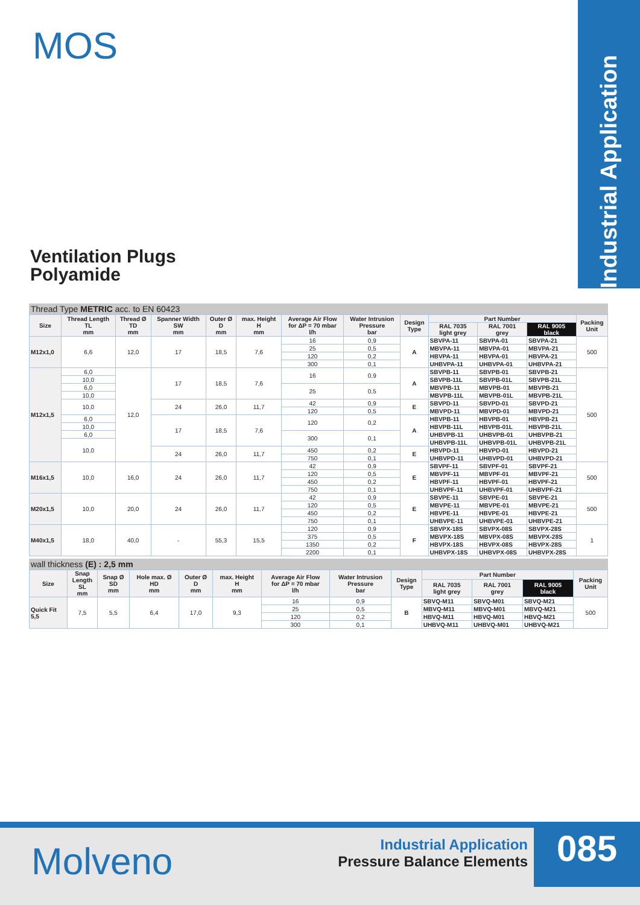Industrial Application
MOS
Ventilation Plugs
Polyamide
Thread Type METRIC acc. to EN 60423
| Size | Thread Length TL mm | Thread Ø TD mm | Spanner Width SW mm | Outer Ø D mm | max. Height H mm | Average Air Flow for ΔP = 70 mbar l/h | Water Intrusion Pressure bar | Design Type | Part Number | | | Packing Unit |
| --- | --- | --- | --- | --- | --- | --- | --- | --- | --- | --- | --- | --- |
| | | | | | | | | | RAL 7035 light grey | RAL 7001 grey | RAL 9005 black | |
| M12x1,0 | 6,6 | 12,0 | 17 | 18,5 | 7,6 | 16 | 0,9 | A | SBVPA-11 | SBVPA-01 | SBVPA-21 | 500 |
| | | | | | | 25 | 0,5 | | MBVPA-11 | MBVPA-01 | MBVPA-21 | |
| | | | | | | 120 | 0,2 | | HBVPA-11 | HBVPA-01 | HBVPA-21 | |
| | | | | | | 300 | 0,1 | | UHBVPA-11 | UHBVPA-01 | UHBVPA-21 | |
| M12x1,5 | 6,0 | 12,0 | 17 | 18,5 | 7,6 | 16 | 0,9 | A | SBVPB-11 | SBVPB-01 | SBVPB-21 | 500 |
| | 10,0 | | | | | | | | SBVPB-11L | SBVPB-01L | SBVPB-21L | |
| | 6,0 | | | | | 25 | 0,5 | | MBVPB-11 | MBVPB-01 | MBVPB-21 | |
| | 10,0 | | | | | | | | MBVPB-11L | MBVPB-01L | MBVPB-21L | |
| | 10,0 | | 24 | 26,0 | 11,7 | 42 | 0,9 | E | SBVPD-11 | SBVPD-01 | SBVPD-21 | |
| | | | | | | 120 | 0,5 | | MBVPD-11 | MBVPD-01 | MBVPD-21 | |
| | 6,0 | | 17 | 18,5 | 7,6 | 120 | 0,2 | A | HBVPB-11 | HBVPB-01 | HBVPB-21 | |
| | 10,0 | | | | | | | | HBVPB-11L | HBVPB-01L | HBVPB-21L | |
| | 6,0 | | | | | 300 | 0,1 | | UHBVPB-11 | UHBVPB-01 | UHBVPB-21 | |
| | 10,0 | | | | | | | | UHBVPB-11L | UHBVPB-01L | UHBVPB-21L | |
| | | | 24 | 26,0 | 11,7 | 450 | 0,2 | E | HBVPD-11 | HBVPD-01 | HBVPD-21 | |
| | | | | | | 750 | 0,1 | | UHBVPD-11 | UHBVPD-01 | UHBVPD-21 | |
| M16x1,5 | 10,0 | 16,0 | 24 | 26,0 | 11,7 | 42 | 0,9 | E | SBVPF-11 | SBVPF-01 | SBVPF-21 | 500 |
| | | | | | | 120 | 0,5 | | MBVPF-11 | MBVPF-01 | MBVPF-21 | |
| | | | | | | 450 | 0,2 | | HBVPF-11 | HBVPF-01 | HBVPF-21 | |
| | | | | | | 750 | 0,1 | | UHBVPF-11 | UHBVPF-01 | UHBVPF-21 | |
| M20x1,5 | 10,0 | 20,0 | 24 | 26,0 | 11,7 | 42 | 0,9 | E | SBVPE-11 | SBVPE-01 | SBVPE-21 | 500 |
| | | | | | | 120 | 0,5 | | MBVPE-11 | MBVPE-01 | MBVPE-21 | |
| | | | | | | 450 | 0,2 | | HBVPE-11 | HBVPE-01 | HBVPE-21 | |
| | | | | | | 750 | 0,1 | | UHBVPE-11 | UHBVPE-01 | UHBVPE-21 | |
| M40x1,5 | 18,0 | 40,0 | - | 55,3 | 15,5 | 120 | 0,9 | F | SBVPX-18S | SBVPX-08S | SBVPX-28S | 1 |
| | | | | | | 375 | 0,5 | | MBVPX-18S | MBVPX-08S | MBVPX-28S | |
| | | | | | | 1350 | 0,2 | | HBVPX-18S | HBVPX-08S | HBVPX-28S | |
| | | | | | | 2200 | 0,1 | | UHBVPX-18S | UHBVPX-08S | UHBVPX-28S | |
wall thickness (E) : 2,5 mm
| Size | Snap Length SL mm | Snap Ø SD mm | Hole max. Ø HD mm | Outer Ø D mm | max. Height H mm | Average Air Flow for ΔP = 70 mbar l/h | Water Intrusion Pressure bar | Design Type | Part Number | | | Packing Unit |
| --- | --- | --- | --- | --- | --- | --- | --- | --- | --- | --- | --- | --- |
| | | | | | | | | | RAL 7035 light grey | RAL 7001 grey | RAL 9005 black | |
| Quick Fit 5,5 | 7,5 | 5,5 | 6,4 | 17,0 | 9,3 | 16 | 0,9 | B | SBVQ-M11 | SBVQ-M01 | SBVQ-M21 | 500 |
| | | | | | | 25 | 0,5 | | MBVQ-M11 | MBVQ-M01 | MBVQ-M21 | |
| | | | | | | 120 | 0,2 | | HBVQ-M11 | HBVQ-M01 | HBVQ-M21 | |
| | | | | | | 300 | 0,1 | | UHBVQ-M11 | UHBVQ-M01 | UHBVQ-M21 | |
Molveno
Industrial Application
Pressure Balance Elements
085